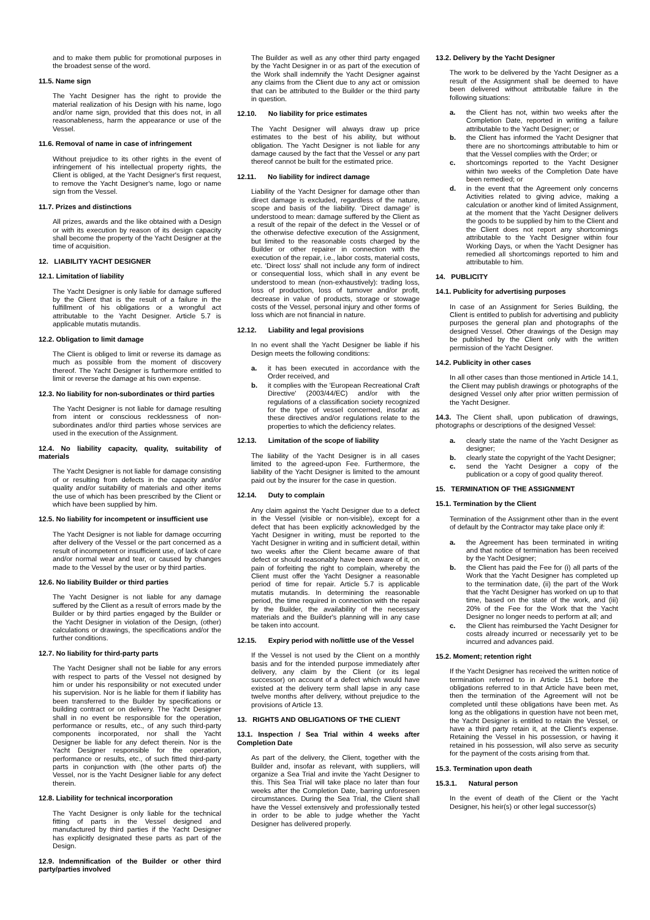and to make them public for promotional purposes in the broadest sense of the word.
11.5. Name sign
The Yacht Designer has the right to provide the material realization of his Design with his name, logo and/or name sign, provided that this does not, in all reasonableness, harm the appearance or use of the Vessel.
11.6. Removal of name in case of infringement
Without prejudice to its other rights in the event of infringement of his intellectual property rights, the Client is obliged, at the Yacht Designer's first request, to remove the Yacht Designer's name, logo or name sign from the Vessel.
11.7. Prizes and distinctions
All prizes, awards and the like obtained with a Design or with its execution by reason of its design capacity shall become the property of the Yacht Designer at the time of acquisition.
12. LIABILITY YACHT DESIGNER
12.1. Limitation of liability
The Yacht Designer is only liable for damage suffered by the Client that is the result of a failure in the fulfillment of his obligations or a wrongful act attributable to the Yacht Designer. Article 5.7 is applicable mutatis mutandis.
12.2. Obligation to limit damage
The Client is obliged to limit or reverse its damage as much as possible from the moment of discovery thereof. The Yacht Designer is furthermore entitled to limit or reverse the damage at his own expense.
12.3. No liability for non-subordinates or third parties
The Yacht Designer is not liable for damage resulting from intent or conscious recklessness of non-subordinates and/or third parties whose services are used in the execution of the Assignment.
12.4. No liability capacity, quality, suitability of materials
The Yacht Designer is not liable for damage consisting of or resulting from defects in the capacity and/or quality and/or suitability of materials and other items the use of which has been prescribed by the Client or which have been supplied by him.
12.5. No liability for incompetent or insufficient use
The Yacht Designer is not liable for damage occurring after delivery of the Vessel or the part concerned as a result of incompetent or insufficient use, of lack of care and/or normal wear and tear, or caused by changes made to the Vessel by the user or by third parties.
12.6. No liability Builder or third parties
The Yacht Designer is not liable for any damage suffered by the Client as a result of errors made by the Builder or by third parties engaged by the Builder or the Yacht Designer in violation of the Design, (other) calculations or drawings, the specifications and/or the further conditions.
12.7. No liability for third-party parts
The Yacht Designer shall not be liable for any errors with respect to parts of the Vessel not designed by him or under his responsibility or not executed under his supervision. Nor is he liable for them if liability has been transferred to the Builder by specifications or building contract or on delivery. The Yacht Designer shall in no event be responsible for the operation, performance or results, etc., of any such third-party components incorporated, nor shall the Yacht Designer be liable for any defect therein. Nor is the Yacht Designer responsible for the operation, performance or results, etc., of such fitted third-party parts in conjunction with (the other parts of) the Vessel, nor is the Yacht Designer liable for any defect therein.
12.8. Liability for technical incorporation
The Yacht Designer is only liable for the technical fitting of parts in the Vessel designed and manufactured by third parties if the Yacht Designer has explicitly designated these parts as part of the Design.
12.9. Indemnification of the Builder or other third party/parties involved
The Builder as well as any other third party engaged by the Yacht Designer in or as part of the execution of the Work shall indemnify the Yacht Designer against any claims from the Client due to any act or omission that can be attributed to the Builder or the third party in question.
12.10. No liability for price estimates
The Yacht Designer will always draw up price estimates to the best of his ability, but without obligation. The Yacht Designer is not liable for any damage caused by the fact that the Vessel or any part thereof cannot be built for the estimated price.
12.11. No liability for indirect damage
Liability of the Yacht Designer for damage other than direct damage is excluded, regardless of the nature, scope and basis of the liability. 'Direct damage' is understood to mean: damage suffered by the Client as a result of the repair of the defect in the Vessel or of the otherwise defective execution of the Assignment, but limited to the reasonable costs charged by the Builder or other repairer in connection with the execution of the repair, i.e., labor costs, material costs, etc. 'Direct loss' shall not include any form of indirect or consequential loss, which shall in any event be understood to mean (non-exhaustively): trading loss, loss of production, loss of turnover and/or profit, decrease in value of products, storage or stowage costs of the Vessel, personal injury and other forms of loss which are not financial in nature.
12.12. Liability and legal provisions
In no event shall the Yacht Designer be liable if his Design meets the following conditions:
a. it has been executed in accordance with the Order received, and
b. it complies with the 'European Recreational Craft Directive' (2003/44/EC) and/or with the regulations of a classification society recognized for the type of vessel concerned, insofar as these directives and/or regulations relate to the properties to which the deficiency relates.
12.13. Limitation of the scope of liability
The liability of the Yacht Designer is in all cases limited to the agreed-upon Fee. Furthermore, the liability of the Yacht Designer is limited to the amount paid out by the insurer for the case in question.
12.14. Duty to complain
Any claim against the Yacht Designer due to a defect in the Vessel (visible or non-visible), except for a defect that has been explicitly acknowledged by the Yacht Designer in writing, must be reported to the Yacht Designer in writing and in sufficient detail, within two weeks after the Client became aware of that defect or should reasonably have been aware of it, on pain of forfeiting the right to complain, whereby the Client must offer the Yacht Designer a reasonable period of time for repair. Article 5.7 is applicable mutatis mutandis. In determining the reasonable period, the time required in connection with the repair by the Builder, the availability of the necessary materials and the Builder's planning will in any case be taken into account.
12.15. Expiry period with no/little use of the Vessel
If the Vessel is not used by the Client on a monthly basis and for the intended purpose immediately after delivery, any claim by the Client (or its legal successor) on account of a defect which would have existed at the delivery term shall lapse in any case twelve months after delivery, without prejudice to the provisions of Article 13.
13. RIGHTS AND OBLIGATIONS OF THE CLIENT
13.1. Inspection / Sea Trial within 4 weeks after Completion Date
As part of the delivery, the Client, together with the Builder and, insofar as relevant, with suppliers, will organize a Sea Trial and invite the Yacht Designer to this. This Sea Trial will take place no later than four weeks after the Completion Date, barring unforeseen circumstances. During the Sea Trial, the Client shall have the Vessel extensively and professionally tested in order to be able to judge whether the Yacht Designer has delivered properly.
13.2. Delivery by the Yacht Designer
The work to be delivered by the Yacht Designer as a result of the Assignment shall be deemed to have been delivered without attributable failure in the following situations:
a. the Client has not, within two weeks after the Completion Date, reported in writing a failure attributable to the Yacht Designer; or
b. the Client has informed the Yacht Designer that there are no shortcomings attributable to him or that the Vessel complies with the Order; or
c. shortcomings reported to the Yacht Designer within two weeks of the Completion Date have been remedied; or
d. in the event that the Agreement only concerns Activities related to giving advice, making a calculation or another kind of limited Assignment, at the moment that the Yacht Designer delivers the goods to be supplied by him to the Client and the Client does not report any shortcomings attributable to the Yacht Designer within four Working Days, or when the Yacht Designer has remedied all shortcomings reported to him and attributable to him.
14. PUBLICITY
14.1. Publicity for advertising purposes
In case of an Assignment for Series Building, the Client is entitled to publish for advertising and publicity purposes the general plan and photographs of the designed Vessel. Other drawings of the Design may be published by the Client only with the written permission of the Yacht Designer.
14.2. Publicity in other cases
In all other cases than those mentioned in Article 14.1, the Client may publish drawings or photographs of the designed Vessel only after prior written permission of the Yacht Designer.
14.3. The Client shall, upon publication of drawings, photographs or descriptions of the designed Vessel:
a. clearly state the name of the Yacht Designer as designer;
b. clearly state the copyright of the Yacht Designer;
c. send the Yacht Designer a copy of the publication or a copy of good quality thereof.
15. TERMINATION OF THE ASSIGNMENT
15.1. Termination by the Client
Termination of the Assignment other than in the event of default by the Contractor may take place only if:
a. the Agreement has been terminated in writing and that notice of termination has been received by the Yacht Designer;
b. the Client has paid the Fee for (i) all parts of the Work that the Yacht Designer has completed up to the termination date, (ii) the part of the Work that the Yacht Designer has worked on up to that time, based on the state of the work, and (iii) 20% of the Fee for the Work that the Yacht Designer no longer needs to perform at all; and
c. the Client has reimbursed the Yacht Designer for costs already incurred or necessarily yet to be incurred and advances paid.
15.2. Moment; retention right
If the Yacht Designer has received the written notice of termination referred to in Article 15.1 before the obligations referred to in that Article have been met, then the termination of the Agreement will not be completed until these obligations have been met. As long as the obligations in question have not been met, the Yacht Designer is entitled to retain the Vessel, or have a third party retain it, at the Client's expense. Retaining the Vessel in his possession, or having it retained in his possession, will also serve as security for the payment of the costs arising from that.
15.3. Termination upon death
15.3.1. Natural person
In the event of death of the Client or the Yacht Designer, his heir(s) or other legal successor(s)